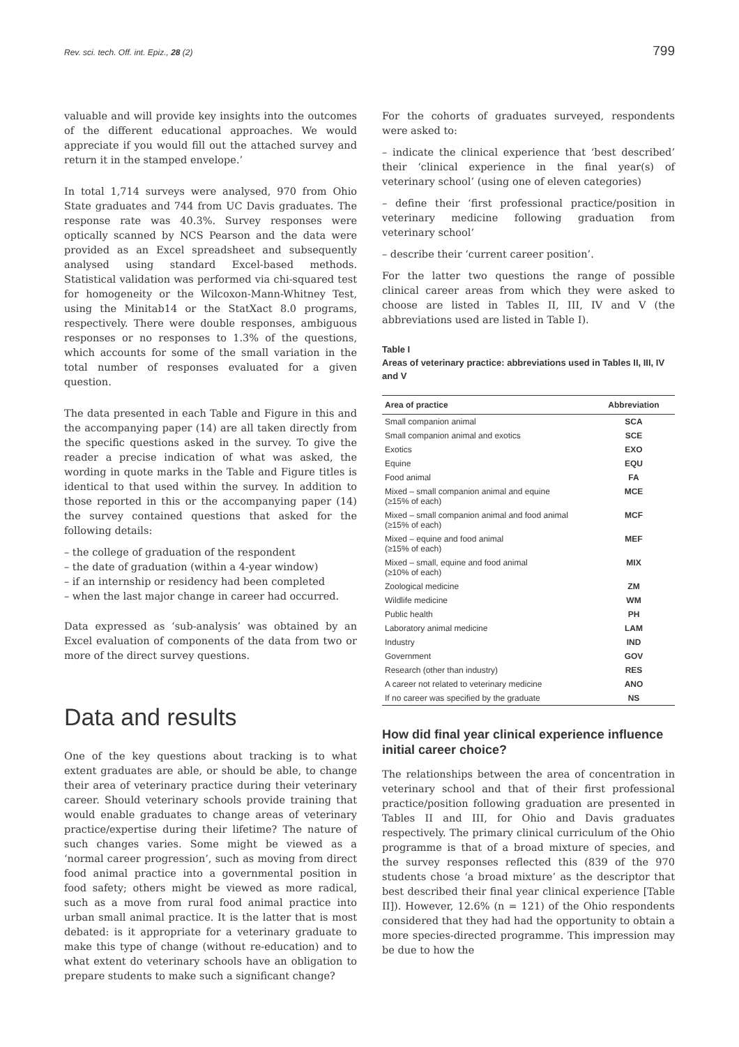Rev. sci. tech. Off. int. Epiz., 28 (2) 799
valuable and will provide key insights into the outcomes of the different educational approaches. We would appreciate if you would fill out the attached survey and return it in the stamped envelope.’
In total 1,714 surveys were analysed, 970 from Ohio State graduates and 744 from UC Davis graduates. The response rate was 40.3%. Survey responses were optically scanned by NCS Pearson and the data were provided as an Excel spreadsheet and subsequently analysed using standard Excel-based methods. Statistical validation was performed via chi-squared test for homogeneity or the Wilcoxon-Mann-Whitney Test, using the Minitab14 or the StatXact 8.0 programs, respectively. There were double responses, ambiguous responses or no responses to 1.3% of the questions, which accounts for some of the small variation in the total number of responses evaluated for a given question.
The data presented in each Table and Figure in this and the accompanying paper (14) are all taken directly from the specific questions asked in the survey. To give the reader a precise indication of what was asked, the wording in quote marks in the Table and Figure titles is identical to that used within the survey. In addition to those reported in this or the accompanying paper (14) the survey contained questions that asked for the following details:
– the college of graduation of the respondent
– the date of graduation (within a 4-year window)
– if an internship or residency had been completed
– when the last major change in career had occurred.
Data expressed as ‘sub-analysis’ was obtained by an Excel evaluation of components of the data from two or more of the direct survey questions.
Data and results
One of the key questions about tracking is to what extent graduates are able, or should be able, to change their area of veterinary practice during their veterinary career. Should veterinary schools provide training that would enable graduates to change areas of veterinary practice/expertise during their lifetime? The nature of such changes varies. Some might be viewed as a ‘normal career progression’, such as moving from direct food animal practice into a governmental position in food safety; others might be viewed as more radical, such as a move from rural food animal practice into urban small animal practice. It is the latter that is most debated: is it appropriate for a veterinary graduate to make this type of change (without re-education) and to what extent do veterinary schools have an obligation to prepare students to make such a significant change?
For the cohorts of graduates surveyed, respondents were asked to:
– indicate the clinical experience that ‘best described’ their ‘clinical experience in the final year(s) of veterinary school’ (using one of eleven categories)
– define their ‘first professional practice/position in veterinary medicine following graduation from veterinary school’
– describe their ‘current career position’.
For the latter two questions the range of possible clinical career areas from which they were asked to choose are listed in Tables II, III, IV and V (the abbreviations used are listed in Table I).
Table I
Areas of veterinary practice: abbreviations used in Tables II, III, IV and V
| Area of practice | Abbreviation |
| --- | --- |
| Small companion animal | SCA |
| Small companion animal and exotics | SCE |
| Exotics | EXO |
| Equine | EQU |
| Food animal | FA |
| Mixed – small companion animal and equine (≥15% of each) | MCE |
| Mixed – small companion animal and food animal (≥15% of each) | MCF |
| Mixed – equine and food animal (≥15% of each) | MEF |
| Mixed – small, equine and food animal (≥10% of each) | MIX |
| Zoological medicine | ZM |
| Wildlife medicine | WM |
| Public health | PH |
| Laboratory animal medicine | LAM |
| Industry | IND |
| Government | GOV |
| Research (other than industry) | RES |
| A career not related to veterinary medicine | ANO |
| If no career was specified by the graduate | NS |
How did final year clinical experience influence initial career choice?
The relationships between the area of concentration in veterinary school and that of their first professional practice/position following graduation are presented in Tables II and III, for Ohio and Davis graduates respectively. The primary clinical curriculum of the Ohio programme is that of a broad mixture of species, and the survey responses reflected this (839 of the 970 students chose ‘a broad mixture’ as the descriptor that best described their final year clinical experience [Table II]). However, 12.6% (n = 121) of the Ohio respondents considered that they had had the opportunity to obtain a more species-directed programme. This impression may be due to how the